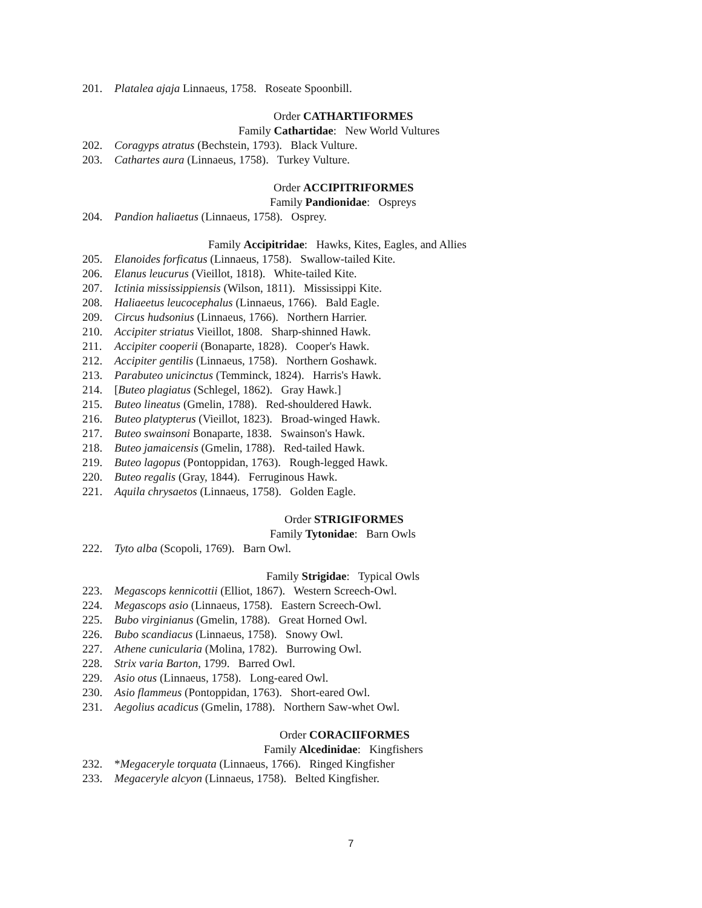201. Platalea ajaja Linnaeus, 1758. Roseate Spoonbill.
Order CATHARTIFORMES
Family Cathartidae: New World Vultures
202. Coragyps atratus (Bechstein, 1793). Black Vulture.
203. Cathartes aura (Linnaeus, 1758). Turkey Vulture.
Order ACCIPITRIFORMES
Family Pandionidae: Ospreys
204. Pandion haliaetus (Linnaeus, 1758). Osprey.
Family Accipitridae: Hawks, Kites, Eagles, and Allies
205. Elanoides forficatus (Linnaeus, 1758). Swallow-tailed Kite.
206. Elanus leucurus (Vieillot, 1818). White-tailed Kite.
207. Ictinia mississippiensis (Wilson, 1811). Mississippi Kite.
208. Haliaeetus leucocephalus (Linnaeus, 1766). Bald Eagle.
209. Circus hudsonius (Linnaeus, 1766). Northern Harrier.
210. Accipiter striatus Vieillot, 1808. Sharp-shinned Hawk.
211. Accipiter cooperii (Bonaparte, 1828). Cooper's Hawk.
212. Accipiter gentilis (Linnaeus, 1758). Northern Goshawk.
213. Parabuteo unicinctus (Temminck, 1824). Harris's Hawk.
214. [Buteo plagiatus (Schlegel, 1862). Gray Hawk.]
215. Buteo lineatus (Gmelin, 1788). Red-shouldered Hawk.
216. Buteo platypterus (Vieillot, 1823). Broad-winged Hawk.
217. Buteo swainsoni Bonaparte, 1838. Swainson's Hawk.
218. Buteo jamaicensis (Gmelin, 1788). Red-tailed Hawk.
219. Buteo lagopus (Pontoppidan, 1763). Rough-legged Hawk.
220. Buteo regalis (Gray, 1844). Ferruginous Hawk.
221. Aquila chrysaetos (Linnaeus, 1758). Golden Eagle.
Order STRIGIFORMES
Family Tytonidae: Barn Owls
222. Tyto alba (Scopoli, 1769). Barn Owl.
Family Strigidae: Typical Owls
223. Megascops kennicottii (Elliot, 1867). Western Screech-Owl.
224. Megascops asio (Linnaeus, 1758). Eastern Screech-Owl.
225. Bubo virginianus (Gmelin, 1788). Great Horned Owl.
226. Bubo scandiacus (Linnaeus, 1758). Snowy Owl.
227. Athene cunicularia (Molina, 1782). Burrowing Owl.
228. Strix varia Barton, 1799. Barred Owl.
229. Asio otus (Linnaeus, 1758). Long-eared Owl.
230. Asio flammeus (Pontoppidan, 1763). Short-eared Owl.
231. Aegolius acadicus (Gmelin, 1788). Northern Saw-whet Owl.
Order CORACIIFORMES
Family Alcedinidae: Kingfishers
232. *Megaceryle torquata (Linnaeus, 1766). Ringed Kingfisher
233. Megaceryle alcyon (Linnaeus, 1758). Belted Kingfisher.
7